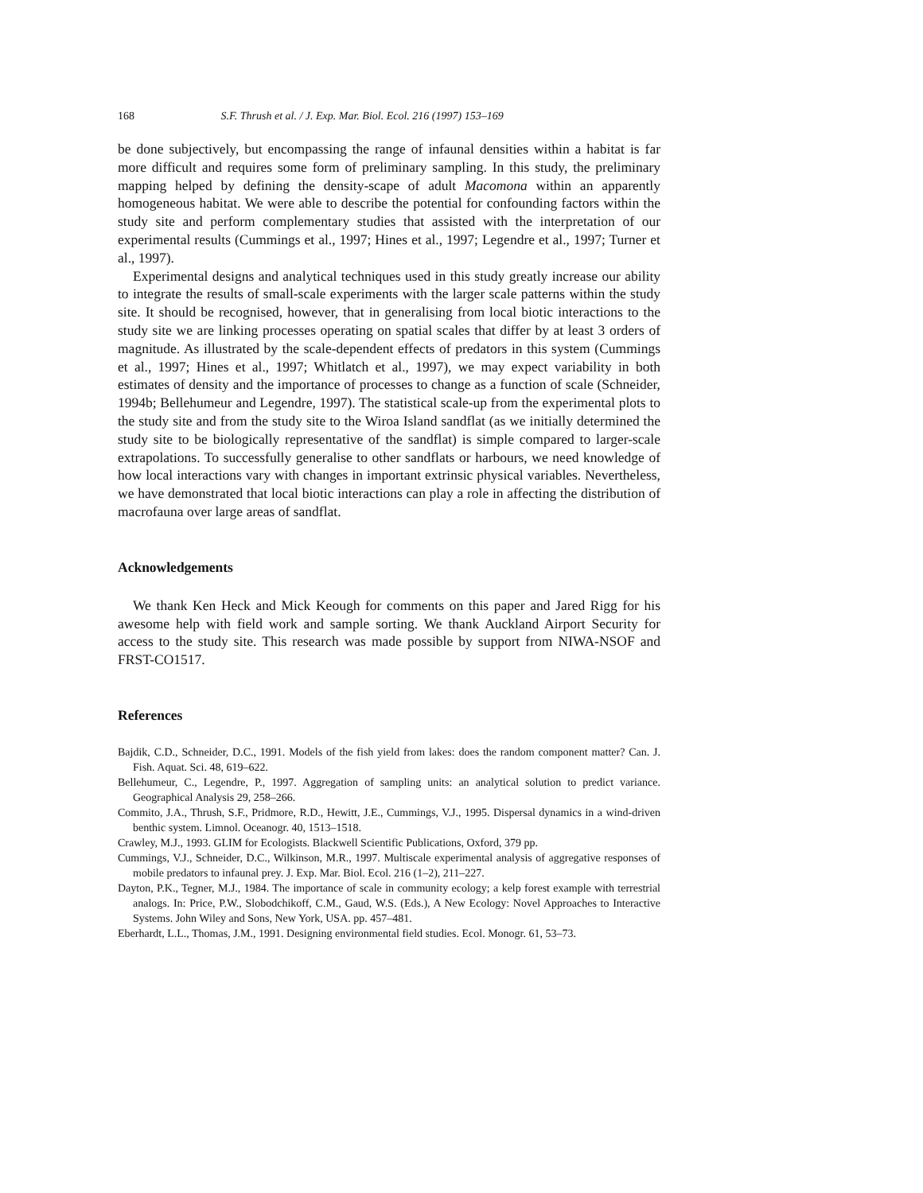168 S.F. Thrush et al. / J. Exp. Mar. Biol. Ecol. 216 (1997) 153–169
be done subjectively, but encompassing the range of infaunal densities within a habitat is far more difficult and requires some form of preliminary sampling. In this study, the preliminary mapping helped by defining the density-scape of adult Macomona within an apparently homogeneous habitat. We were able to describe the potential for confounding factors within the study site and perform complementary studies that assisted with the interpretation of our experimental results (Cummings et al., 1997; Hines et al., 1997; Legendre et al., 1997; Turner et al., 1997).
Experimental designs and analytical techniques used in this study greatly increase our ability to integrate the results of small-scale experiments with the larger scale patterns within the study site. It should be recognised, however, that in generalising from local biotic interactions to the study site we are linking processes operating on spatial scales that differ by at least 3 orders of magnitude. As illustrated by the scale-dependent effects of predators in this system (Cummings et al., 1997; Hines et al., 1997; Whitlatch et al., 1997), we may expect variability in both estimates of density and the importance of processes to change as a function of scale (Schneider, 1994b; Bellehumeur and Legendre, 1997). The statistical scale-up from the experimental plots to the study site and from the study site to the Wiroa Island sandflat (as we initially determined the study site to be biologically representative of the sandflat) is simple compared to larger-scale extrapolations. To successfully generalise to other sandflats or harbours, we need knowledge of how local interactions vary with changes in important extrinsic physical variables. Nevertheless, we have demonstrated that local biotic interactions can play a role in affecting the distribution of macrofauna over large areas of sandflat.
Acknowledgements
We thank Ken Heck and Mick Keough for comments on this paper and Jared Rigg for his awesome help with field work and sample sorting. We thank Auckland Airport Security for access to the study site. This research was made possible by support from NIWA-NSOF and FRST-CO1517.
References
Bajdik, C.D., Schneider, D.C., 1991. Models of the fish yield from lakes: does the random component matter? Can. J. Fish. Aquat. Sci. 48, 619–622.
Bellehumeur, C., Legendre, P., 1997. Aggregation of sampling units: an analytical solution to predict variance. Geographical Analysis 29, 258–266.
Commito, J.A., Thrush, S.F., Pridmore, R.D., Hewitt, J.E., Cummings, V.J., 1995. Dispersal dynamics in a wind-driven benthic system. Limnol. Oceanogr. 40, 1513–1518.
Crawley, M.J., 1993. GLIM for Ecologists. Blackwell Scientific Publications, Oxford, 379 pp.
Cummings, V.J., Schneider, D.C., Wilkinson, M.R., 1997. Multiscale experimental analysis of aggregative responses of mobile predators to infaunal prey. J. Exp. Mar. Biol. Ecol. 216 (1–2), 211–227.
Dayton, P.K., Tegner, M.J., 1984. The importance of scale in community ecology; a kelp forest example with terrestrial analogs. In: Price, P.W., Slobodchikoff, C.M., Gaud, W.S. (Eds.), A New Ecology: Novel Approaches to Interactive Systems. John Wiley and Sons, New York, USA. pp. 457–481.
Eberhardt, L.L., Thomas, J.M., 1991. Designing environmental field studies. Ecol. Monogr. 61, 53–73.